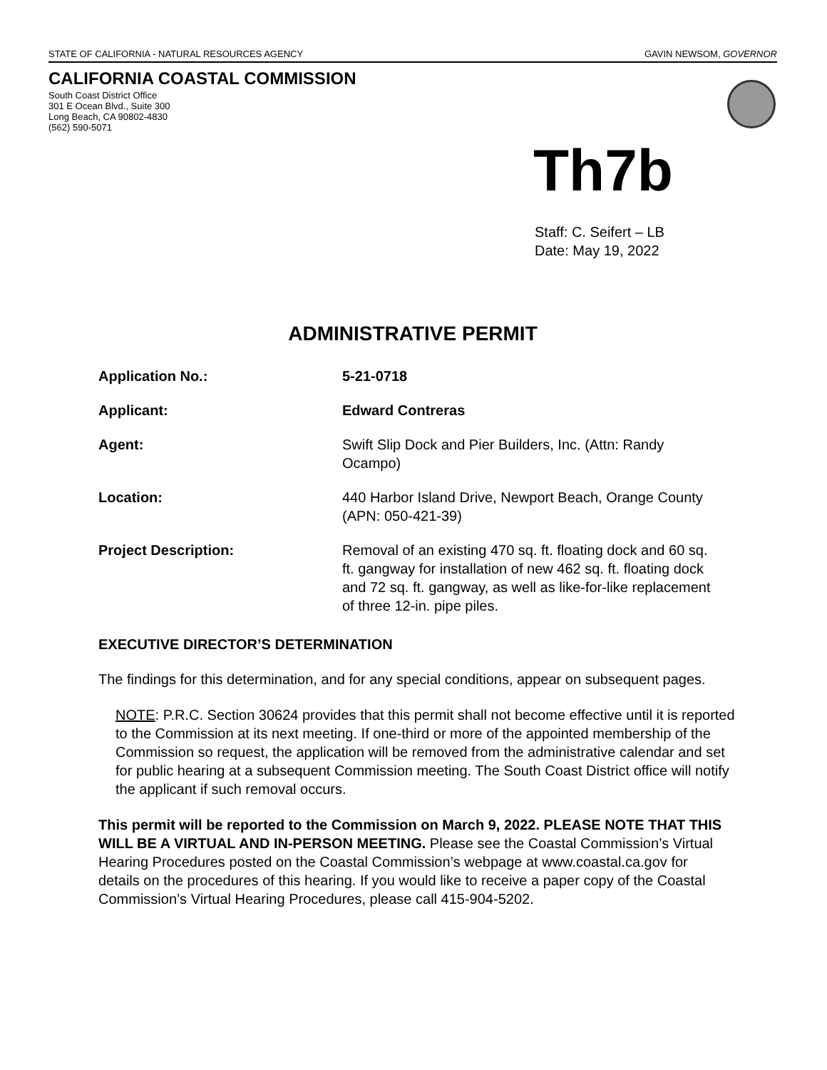STATE OF CALIFORNIA - NATURAL RESOURCES AGENCY GAVIN NEWSOM, GOVERNOR
CALIFORNIA COASTAL COMMISSION
South Coast District Office
301 E Ocean Blvd., Suite 300
Long Beach, CA 90802-4830
(562) 590-5071
Th7b
Staff: C. Seifert – LB
Date: May 19, 2022
ADMINISTRATIVE PERMIT
Application No.: 5-21-0718
Applicant: Edward Contreras
Agent: Swift Slip Dock and Pier Builders, Inc. (Attn: Randy Ocampo)
Location: 440 Harbor Island Drive, Newport Beach, Orange County (APN: 050-421-39)
Project Description: Removal of an existing 470 sq. ft. floating dock and 60 sq. ft. gangway for installation of new 462 sq. ft. floating dock and 72 sq. ft. gangway, as well as like-for-like replacement of three 12-in. pipe piles.
EXECUTIVE DIRECTOR’S DETERMINATION
The findings for this determination, and for any special conditions, appear on subsequent pages.
NOTE: P.R.C. Section 30624 provides that this permit shall not become effective until it is reported to the Commission at its next meeting. If one-third or more of the appointed membership of the Commission so request, the application will be removed from the administrative calendar and set for public hearing at a subsequent Commission meeting. The South Coast District office will notify the applicant if such removal occurs.
This permit will be reported to the Commission on March 9, 2022. PLEASE NOTE THAT THIS WILL BE A VIRTUAL AND IN-PERSON MEETING. Please see the Coastal Commission’s Virtual Hearing Procedures posted on the Coastal Commission’s webpage at www.coastal.ca.gov for details on the procedures of this hearing. If you would like to receive a paper copy of the Coastal Commission’s Virtual Hearing Procedures, please call 415-904-5202.